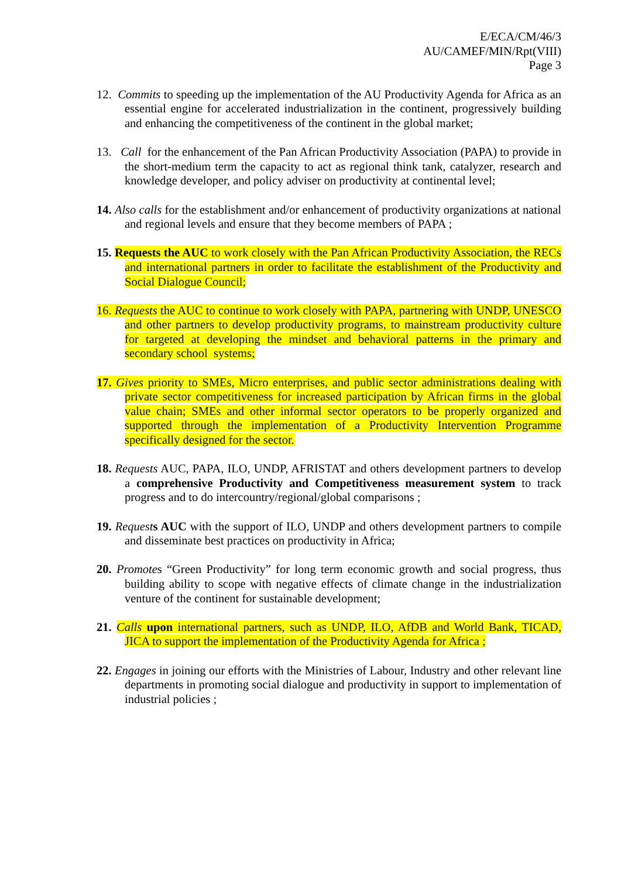E/ECA/CM/46/3
AU/CAMEF/MIN/Rpt(VIII)
Page 3
12. Commits to speeding up the implementation of the AU Productivity Agenda for Africa as an essential engine for accelerated industrialization in the continent, progressively building and enhancing the competitiveness of the continent in the global market;
13. Call for the enhancement of the Pan African Productivity Association (PAPA) to provide in the short-medium term the capacity to act as regional think tank, catalyzer, research and knowledge developer, and policy adviser on productivity at continental level;
14. Also calls for the establishment and/or enhancement of productivity organizations at national and regional levels and ensure that they become members of PAPA ;
15. Requests the AUC to work closely with the Pan African Productivity Association, the RECs and international partners in order to facilitate the establishment of the Productivity and Social Dialogue Council;
16. Requests the AUC to continue to work closely with PAPA, partnering with UNDP, UNESCO and other partners to develop productivity programs, to mainstream productivity culture for targeted at developing the mindset and behavioral patterns in the primary and secondary school systems;
17. Gives priority to SMEs, Micro enterprises, and public sector administrations dealing with private sector competitiveness for increased participation by African firms in the global value chain; SMEs and other informal sector operators to be properly organized and supported through the implementation of a Productivity Intervention Programme specifically designed for the sector.
18. Requests AUC, PAPA, ILO, UNDP, AFRISTAT and others development partners to develop a comprehensive Productivity and Competitiveness measurement system to track progress and to do intercountry/regional/global comparisons ;
19. Request s AUC with the support of ILO, UNDP and others development partners to compile and disseminate best practices on productivity in Africa;
20. Promotes “Green Productivity” for long term economic growth and social progress, thus building ability to scope with negative effects of climate change in the industrialization venture of the continent for sustainable development;
21. Calls upon international partners, such as UNDP, ILO, AfDB and World Bank, TICAD, JICA to support the implementation of the Productivity Agenda for Africa ;
22. Engages in joining our efforts with the Ministries of Labour, Industry and other relevant line departments in promoting social dialogue and productivity in support to implementation of industrial policies ;